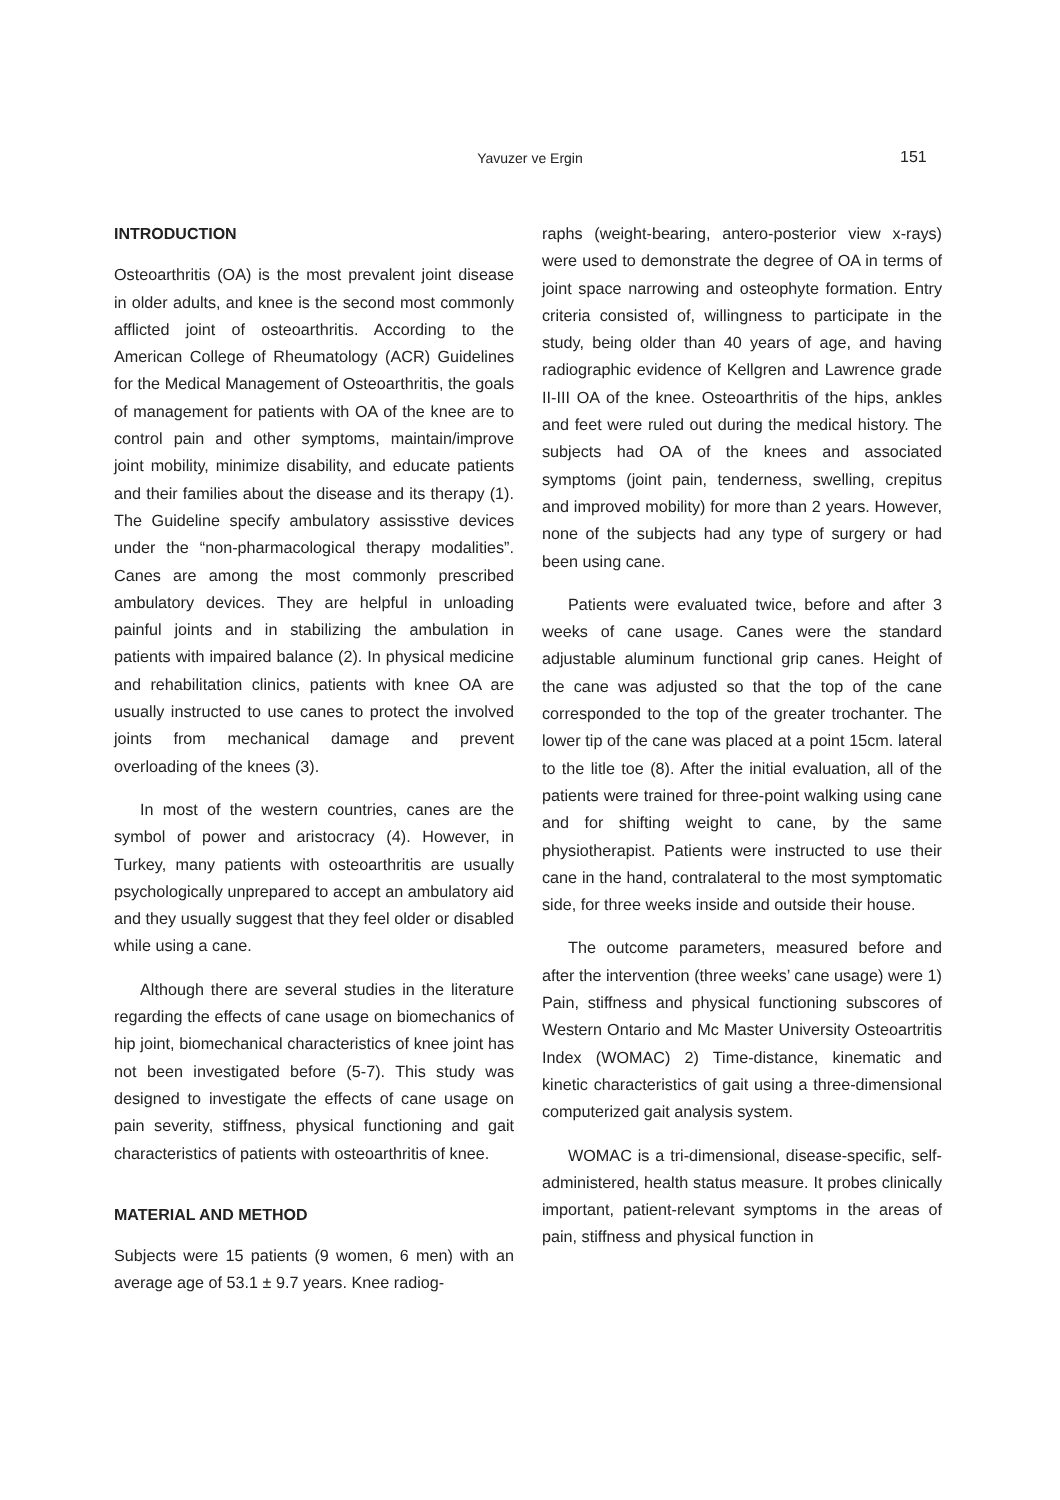Yavuzer ve Ergin 151
INTRODUCTION
Osteoarthritis (OA) is the most prevalent joint disease in older adults, and knee is the second most commonly afflicted joint of osteoarthritis. According to the American College of Rheumatology (ACR) Guidelines for the Medical Management of Osteoarthritis, the goals of management for patients with OA of the knee are to control pain and other symptoms, maintain/improve joint mobility, minimize disability, and educate patients and their families about the disease and its therapy (1). The Guideline specify ambulatory assisstive devices under the “non-pharmacological therapy modalities”. Canes are among the most commonly prescribed ambulatory devices. They are helpful in unloading painful joints and in stabilizing the ambulation in patients with impaired balance (2). In physical medicine and rehabilitation clinics, patients with knee OA are usually instructed to use canes to protect the involved joints from mechanical damage and prevent overloading of the knees (3).
In most of the western countries, canes are the symbol of power and aristocracy (4). However, in Turkey, many patients with osteoarthritis are usually psychologically unprepared to accept an ambulatory aid and they usually suggest that they feel older or disabled while using a cane.
Although there are several studies in the literature regarding the effects of cane usage on biomechanics of hip joint, biomechanical characteristics of knee joint has not been investigated before (5-7). This study was designed to investigate the effects of cane usage on pain severity, stiffness, physical functioning and gait characteristics of patients with osteoarthritis of knee.
MATERIAL AND METHOD
Subjects were 15 patients (9 women, 6 men) with an average age of 53.1 ± 9.7 years. Knee radiog-
raphs (weight-bearing, antero-posterior view x-rays) were used to demonstrate the degree of OA in terms of joint space narrowing and osteophyte formation. Entry criteria consisted of, willingness to participate in the study, being older than 40 years of age, and having radiographic evidence of Kellgren and Lawrence grade II-III OA of the knee. Osteoarthritis of the hips, ankles and feet were ruled out during the medical history. The subjects had OA of the knees and associated symptoms (joint pain, tenderness, swelling, crepitus and improved mobility) for more than 2 years. However, none of the subjects had any type of surgery or had been using cane.
Patients were evaluated twice, before and after 3 weeks of cane usage. Canes were the standard adjustable aluminum functional grip canes. Height of the cane was adjusted so that the top of the cane corresponded to the top of the greater trochanter. The lower tip of the cane was placed at a point 15cm. lateral to the litle toe (8). After the initial evaluation, all of the patients were trained for three-point walking using cane and for shifting weight to cane, by the same physiotherapist. Patients were instructed to use their cane in the hand, contralateral to the most symptomatic side, for three weeks inside and outside their house.
The outcome parameters, measured before and after the intervention (three weeks’ cane usage) were 1) Pain, stiffness and physical functioning subscores of Western Ontario and Mc Master University Osteoartritis Index (WOMAC) 2) Time-distance, kinematic and kinetic characteristics of gait using a three-dimensional computerized gait analysis system.
WOMAC is a tri-dimensional, disease-specific, self-administered, health status measure. It probes clinically important, patient-relevant symptoms in the areas of pain, stiffness and physical function in